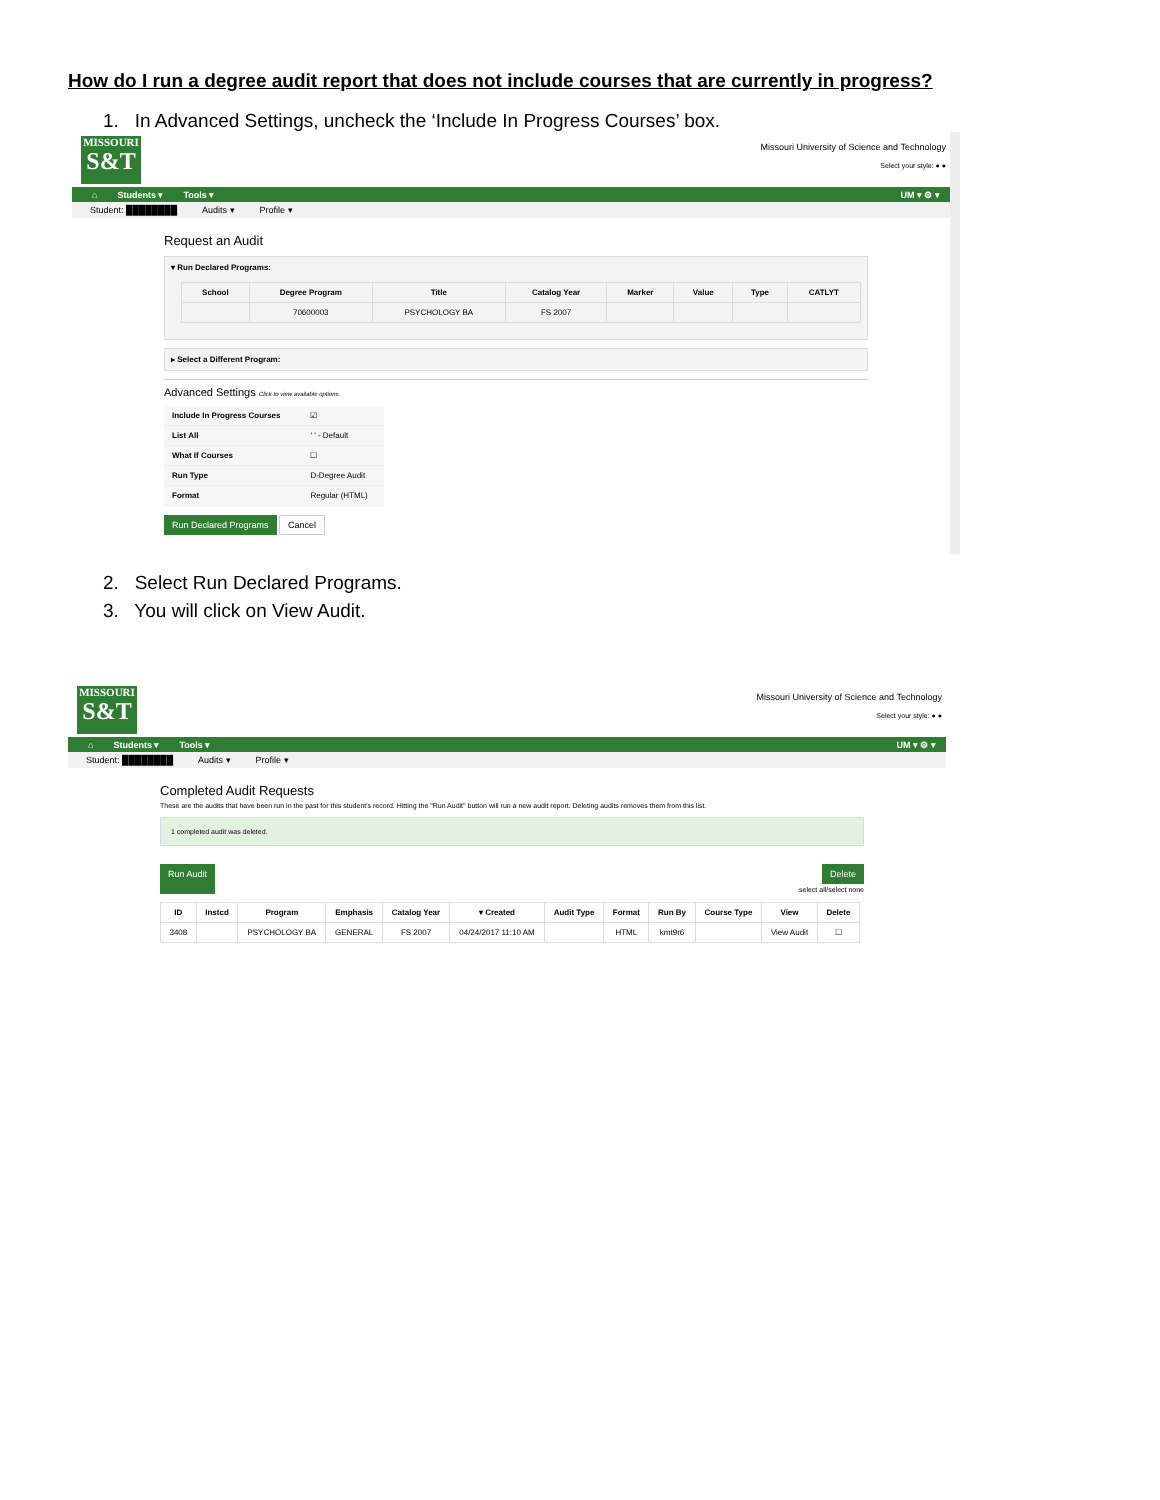How do I run a degree audit report that does not include courses that are currently in progress?
1. In Advanced Settings, uncheck the ‘Include In Progress Courses’ box.
MISSOURI
S&T
Missouri University of Science and Technology
Select your style: ● ●
⌂ Students ▾ Tools ▾ UM ▾ ⚙ ▾
Student: ████████ Audits ▾ Profile ▾
Request an Audit
▾ Run Declared Programs:
| School | Degree Program | Title | Catalog Year | Marker | Value | Type | CATLYT |
| --- | --- | --- | --- | --- | --- | --- | --- |
| | 70600003 | PSYCHOLOGY BA | FS 2007 | | | | |
▸ Select a Different Program:
Advanced Settings Click to view available options.
| Include In Progress Courses | ☑ |
| List All | ' ' - Default |
| What If Courses | ☐ |
| Run Type | D-Degree Audit |
| Format | Regular (HTML) |
Run Declared Programs Cancel
2. Select Run Declared Programs.
3. You will click on View Audit.
MISSOURI
S&T
Missouri University of Science and Technology
Select your style: ● ●
⌂ Students ▾ Tools ▾ UM ▾ ⚙ ▾
Student: ████████ Audits ▾ Profile ▾
Completed Audit Requests
These are the audits that have been run in the past for this student's record. Hitting the "Run Audit" button will run a new audit report. Deleting audits removes them from this list.
1 completed audit was deleted.
Run Audit Delete
select all/select none
| ID | Instcd | Program | Emphasis | Catalog Year | ▾ Created | Audit Type | Format | Run By | Course Type | View | Delete |
| --- | --- | --- | --- | --- | --- | --- | --- | --- | --- | --- | --- |
| 3408 | | PSYCHOLOGY BA | GENERAL | FS 2007 | 04/24/2017 11:10 AM | | HTML | kmt9r6 | | View Audit | ☐ |